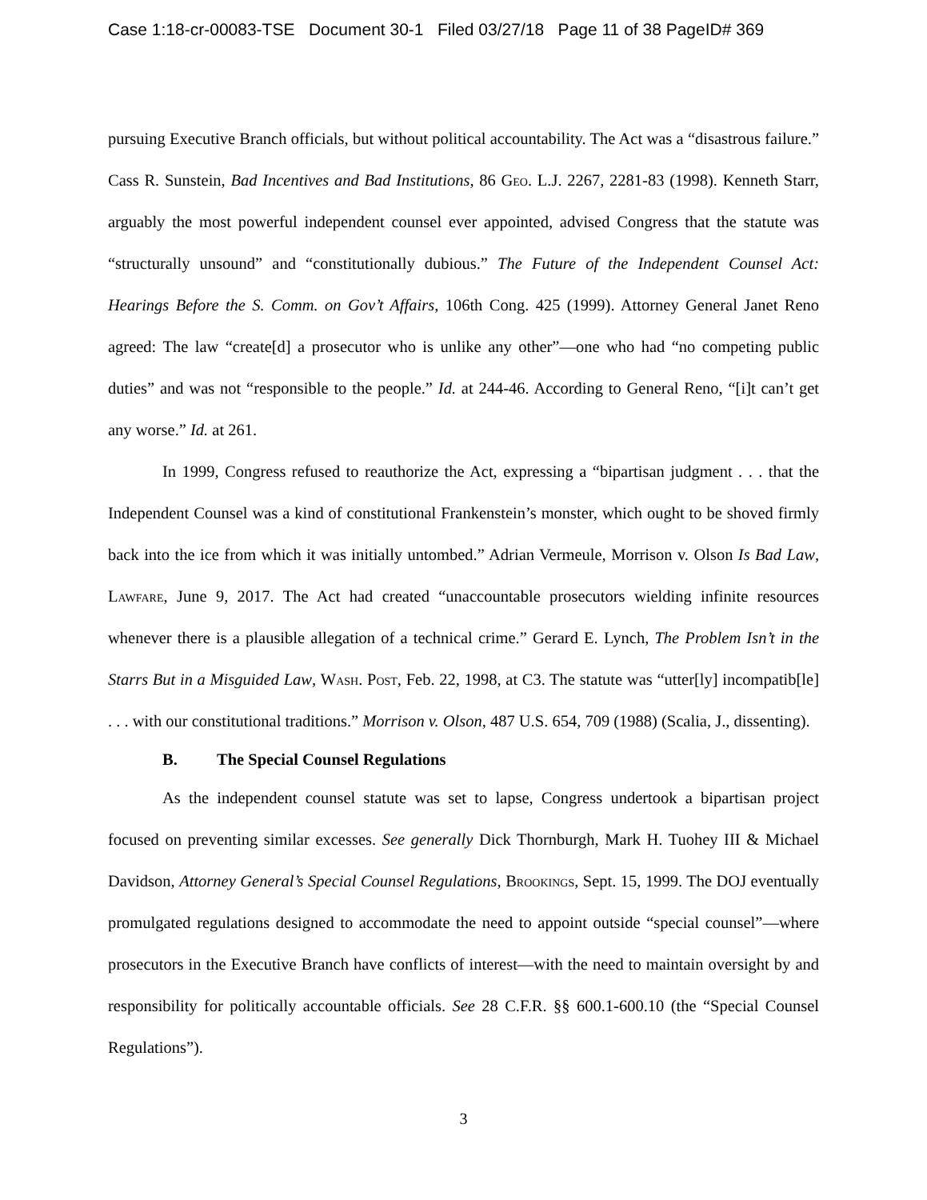Case 1:18-cr-00083-TSE Document 30-1 Filed 03/27/18 Page 11 of 38 PageID# 369
pursuing Executive Branch officials, but without political accountability. The Act was a “disastrous failure.” Cass R. Sunstein, Bad Incentives and Bad Institutions, 86 Geo. L.J. 2267, 2281-83 (1998). Kenneth Starr, arguably the most powerful independent counsel ever appointed, advised Congress that the statute was “structurally unsound” and “constitutionally dubious.” The Future of the Independent Counsel Act: Hearings Before the S. Comm. on Gov’t Affairs, 106th Cong. 425 (1999). Attorney General Janet Reno agreed: The law “create[d] a prosecutor who is unlike any other”—one who had “no competing public duties” and was not “responsible to the people.” Id. at 244-46. According to General Reno, “[i]t can’t get any worse.” Id. at 261.
In 1999, Congress refused to reauthorize the Act, expressing a “bipartisan judgment . . . that the Independent Counsel was a kind of constitutional Frankenstein’s monster, which ought to be shoved firmly back into the ice from which it was initially untombed.” Adrian Vermeule, Morrison v. Olson Is Bad Law, Lawfare, June 9, 2017. The Act had created “unaccountable prosecutors wielding infinite resources whenever there is a plausible allegation of a technical crime.” Gerard E. Lynch, The Problem Isn’t in the Starrs But in a Misguided Law, Wash. Post, Feb. 22, 1998, at C3. The statute was “utter[ly] incompatib[le] . . . with our constitutional traditions.” Morrison v. Olson, 487 U.S. 654, 709 (1988) (Scalia, J., dissenting).
B. The Special Counsel Regulations
As the independent counsel statute was set to lapse, Congress undertook a bipartisan project focused on preventing similar excesses. See generally Dick Thornburgh, Mark H. Tuohey III & Michael Davidson, Attorney General’s Special Counsel Regulations, Brookings, Sept. 15, 1999. The DOJ eventually promulgated regulations designed to accommodate the need to appoint outside “special counsel”—where prosecutors in the Executive Branch have conflicts of interest—with the need to maintain oversight by and responsibility for politically accountable officials. See 28 C.F.R. §§ 600.1-600.10 (the “Special Counsel Regulations”).
3